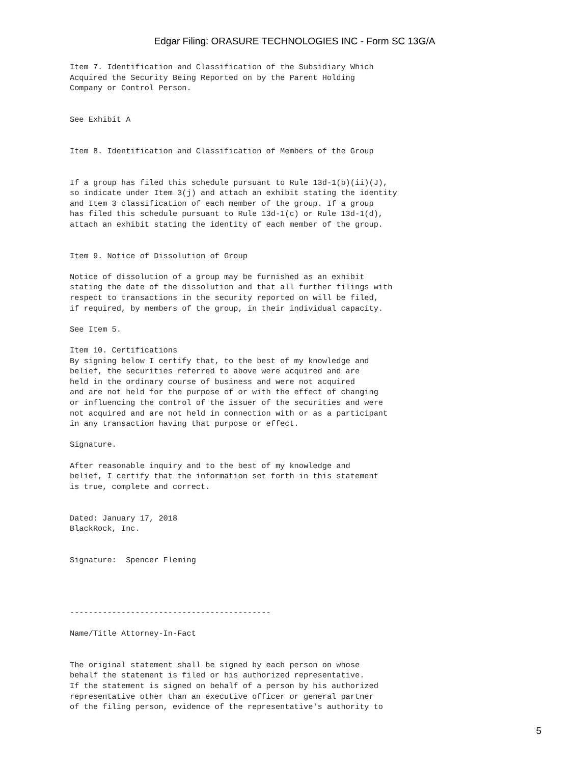Edgar Filing: ORASURE TECHNOLOGIES INC - Form SC 13G/A
Item 7. Identification and Classification of the Subsidiary Which
Acquired the Security Being Reported on by the Parent Holding
Company or Control Person.


See Exhibit A


Item 8. Identification and Classification of Members of the Group


If a group has filed this schedule pursuant to Rule 13d-1(b)(ii)(J),
so indicate under Item 3(j) and attach an exhibit stating the identity
and Item 3 classification of each member of the group. If a group
has filed this schedule pursuant to Rule 13d-1(c) or Rule 13d-1(d),
attach an exhibit stating the identity of each member of the group.


Item 9. Notice of Dissolution of Group

Notice of dissolution of a group may be furnished as an exhibit
stating the date of the dissolution and that all further filings with
respect to transactions in the security reported on will be filed,
if required, by members of the group, in their individual capacity.

See Item 5.

Item 10. Certifications
By signing below I certify that, to the best of my knowledge and
belief, the securities referred to above were acquired and are
held in the ordinary course of business and were not acquired
and are not held for the purpose of or with the effect of changing
or influencing the control of the issuer of the securities and were
not acquired and are not held in connection with or as a participant
in any transaction having that purpose or effect.

Signature.

After reasonable inquiry and to the best of my knowledge and
belief, I certify that the information set forth in this statement
is true, complete and correct.


Dated: January 17, 2018
BlackRock, Inc.


Signature:  Spencer Fleming




-------------------------------------------

Name/Title Attorney-In-Fact


The original statement shall be signed by each person on whose
behalf the statement is filed or his authorized representative.
If the statement is signed on behalf of a person by his authorized
representative other than an executive officer or general partner
of the filing person, evidence of the representative's authority to
5